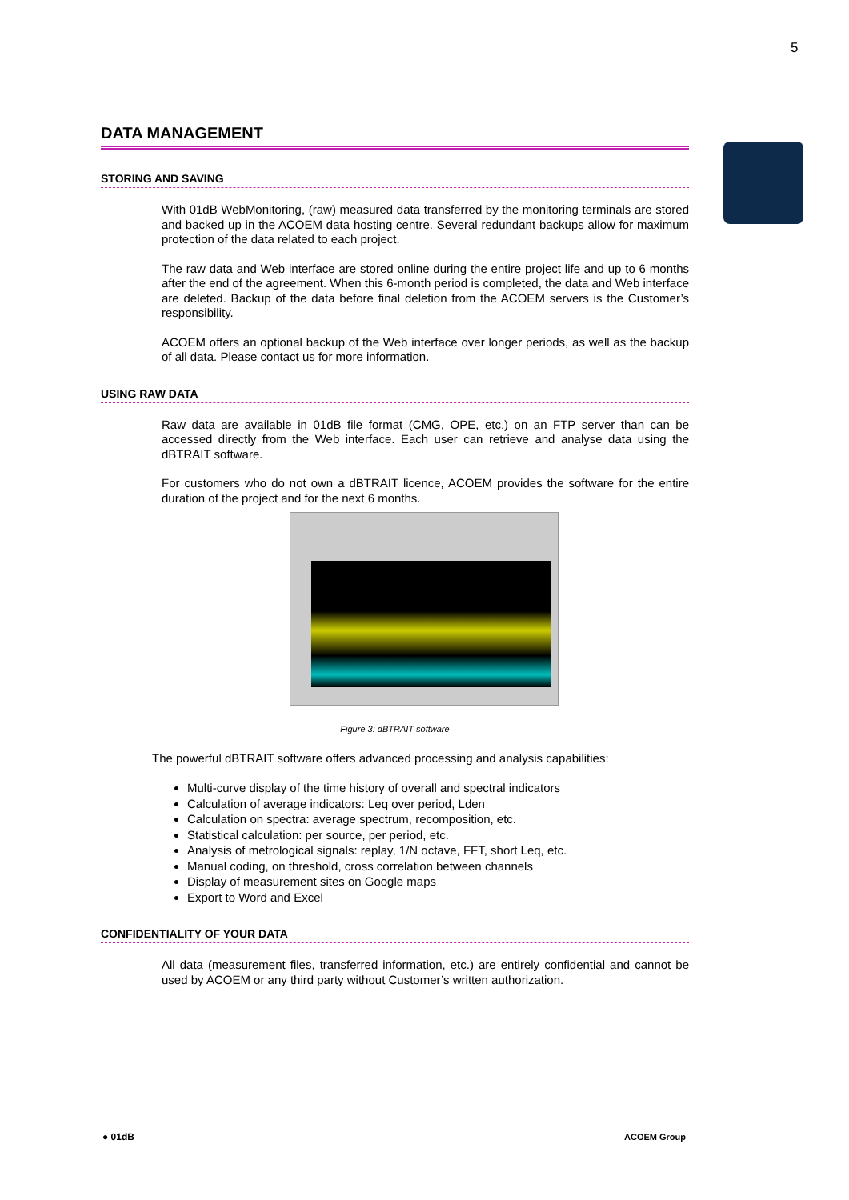5
DATA MANAGEMENT
STORING AND SAVING
With 01dB WebMonitoring, (raw) measured data transferred by the monitoring terminals are stored and backed up in the ACOEM data hosting centre. Several redundant backups allow for maximum protection of the data related to each project.
The raw data and Web interface are stored online during the entire project life and up to 6 months after the end of the agreement. When this 6-month period is completed, the data and Web interface are deleted. Backup of the data before final deletion from the ACOEM servers is the Customer’s responsibility.
ACOEM offers an optional backup of the Web interface over longer periods, as well as the backup of all data. Please contact us for more information.
USING RAW DATA
Raw data are available in 01dB file format (CMG, OPE, etc.) on an FTP server than can be accessed directly from the Web interface. Each user can retrieve and analyse data using the dBTRAIT software.
For customers who do not own a dBTRAIT licence, ACOEM provides the software for the entire duration of the project and for the next 6 months.
Figure 3: dBTRAIT software
The powerful dBTRAIT software offers advanced processing and analysis capabilities:
Multi-curve display of the time history of overall and spectral indicators
Calculation of average indicators: Leq over period, Lden
Calculation on spectra: average spectrum, recomposition, etc.
Statistical calculation: per source, per period, etc.
Analysis of metrological signals: replay, 1/N octave, FFT, short Leq, etc.
Manual coding, on threshold, cross correlation between channels
Display of measurement sites on Google maps
Export to Word and Excel
CONFIDENTIALITY OF YOUR DATA
All data (measurement files, transferred information, etc.) are entirely confidential and cannot be used by ACOEM or any third party without Customer’s written authorization.
● 01dB ACOEM Group